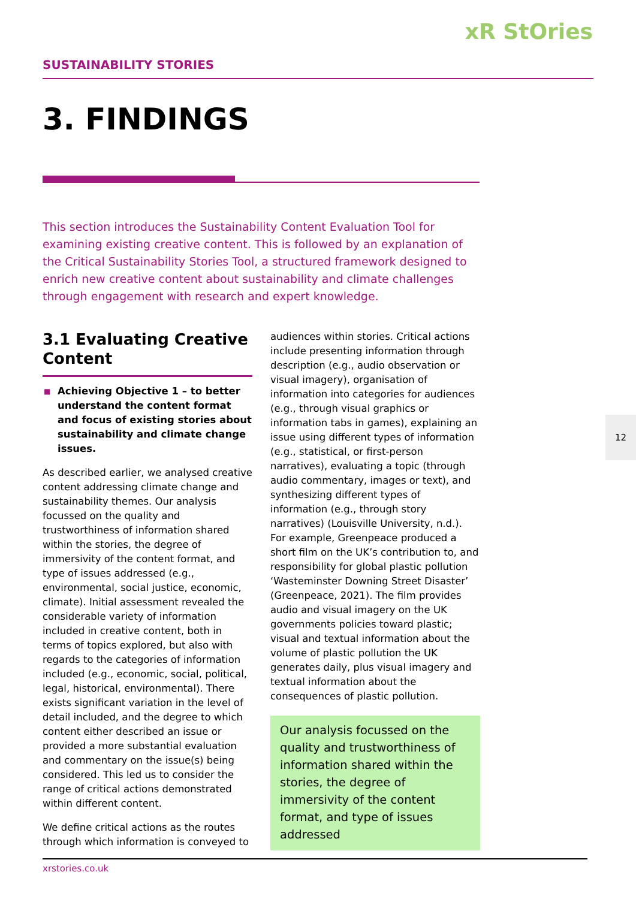xR StOries
SUSTAINABILITY STORIES
3. FINDINGS
This section introduces the Sustainability Content Evaluation Tool for examining existing creative content. This is followed by an explanation of the Critical Sustainability Stories Tool, a structured framework designed to enrich new creative content about sustainability and climate challenges through engagement with research and expert knowledge.
3.1 Evaluating Creative Content
■ Achieving Objective 1 – to better understand the content format and focus of existing stories about sustainability and climate change issues.
As described earlier, we analysed creative content addressing climate change and sustainability themes. Our analysis focussed on the quality and trustworthiness of information shared within the stories, the degree of immersivity of the content format, and type of issues addressed (e.g., environmental, social justice, economic, climate). Initial assessment revealed the considerable variety of information included in creative content, both in terms of topics explored, but also with regards to the categories of information included (e.g., economic, social, political, legal, historical, environmental). There exists significant variation in the level of detail included, and the degree to which content either described an issue or provided a more substantial evaluation and commentary on the issue(s) being considered. This led us to consider the range of critical actions demonstrated within different content.
We define critical actions as the routes through which information is conveyed to
audiences within stories. Critical actions include presenting information through description (e.g., audio observation or visual imagery), organisation of information into categories for audiences (e.g., through visual graphics or information tabs in games), explaining an issue using different types of information (e.g., statistical, or first-person narratives), evaluating a topic (through audio commentary, images or text), and synthesizing different types of information (e.g., through story narratives) (Louisville University, n.d.). For example, Greenpeace produced a short film on the UK’s contribution to, and responsibility for global plastic pollution ‘Wasteminster Downing Street Disaster’ (Greenpeace, 2021). The film provides audio and visual imagery on the UK governments policies toward plastic; visual and textual information about the volume of plastic pollution the UK generates daily, plus visual imagery and textual information about the consequences of plastic pollution.
Our analysis focussed on the quality and trustworthiness of information shared within the stories, the degree of immersivity of the content format, and type of issues addressed
12
xrstories.co.uk